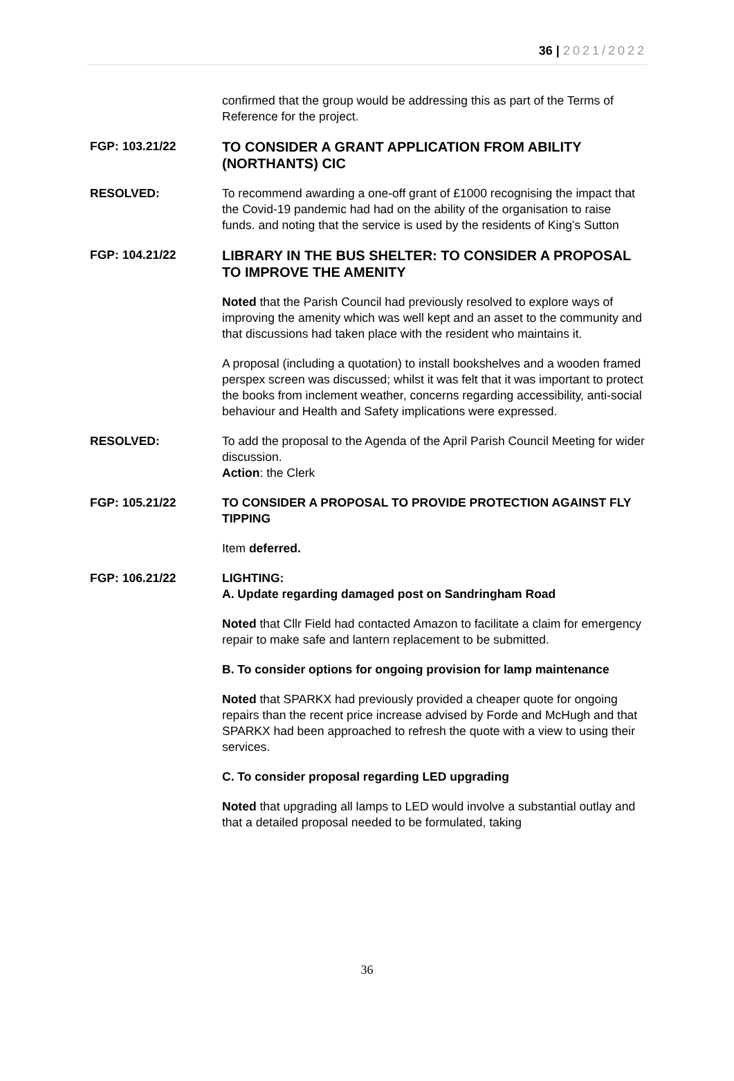36 | 2021/2022
confirmed that the group would be addressing this as part of the Terms of Reference for the project.
FGP: 103.21/22
TO CONSIDER A GRANT APPLICATION FROM ABILITY (NORTHANTS) CIC
RESOLVED: To recommend awarding a one-off grant of £1000 recognising the impact that the Covid-19 pandemic had had on the ability of the organisation to raise funds. and noting that the service is used by the residents of King’s Sutton
FGP: 104.21/22
LIBRARY IN THE BUS SHELTER: TO CONSIDER A PROPOSAL TO IMPROVE THE AMENITY
Noted that the Parish Council had previously resolved to explore ways of improving the amenity which was well kept and an asset to the community and that discussions had taken place with the resident who maintains it.
A proposal (including a quotation) to install bookshelves and a wooden framed perspex screen was discussed; whilst it was felt that it was important to protect the books from inclement weather, concerns regarding accessibility, anti-social behaviour and Health and Safety implications were expressed.
RESOLVED: To add the proposal to the Agenda of the April Parish Council Meeting for wider discussion.
Action: the Clerk
FGP: 105.21/22 TO CONSIDER A PROPOSAL TO PROVIDE PROTECTION AGAINST FLY TIPPING
Item deferred.
FGP: 106.21/22 LIGHTING:
A. Update regarding damaged post on Sandringham Road
Noted that Cllr Field had contacted Amazon to facilitate a claim for emergency repair to make safe and lantern replacement to be submitted.
B. To consider options for ongoing provision for lamp maintenance
Noted that SPARKX had previously provided a cheaper quote for ongoing repairs than the recent price increase advised by Forde and McHugh and that SPARKX had been approached to refresh the quote with a view to using their services.
C. To consider proposal regarding LED upgrading
Noted that upgrading all lamps to LED would involve a substantial outlay and that a detailed proposal needed to be formulated, taking
36